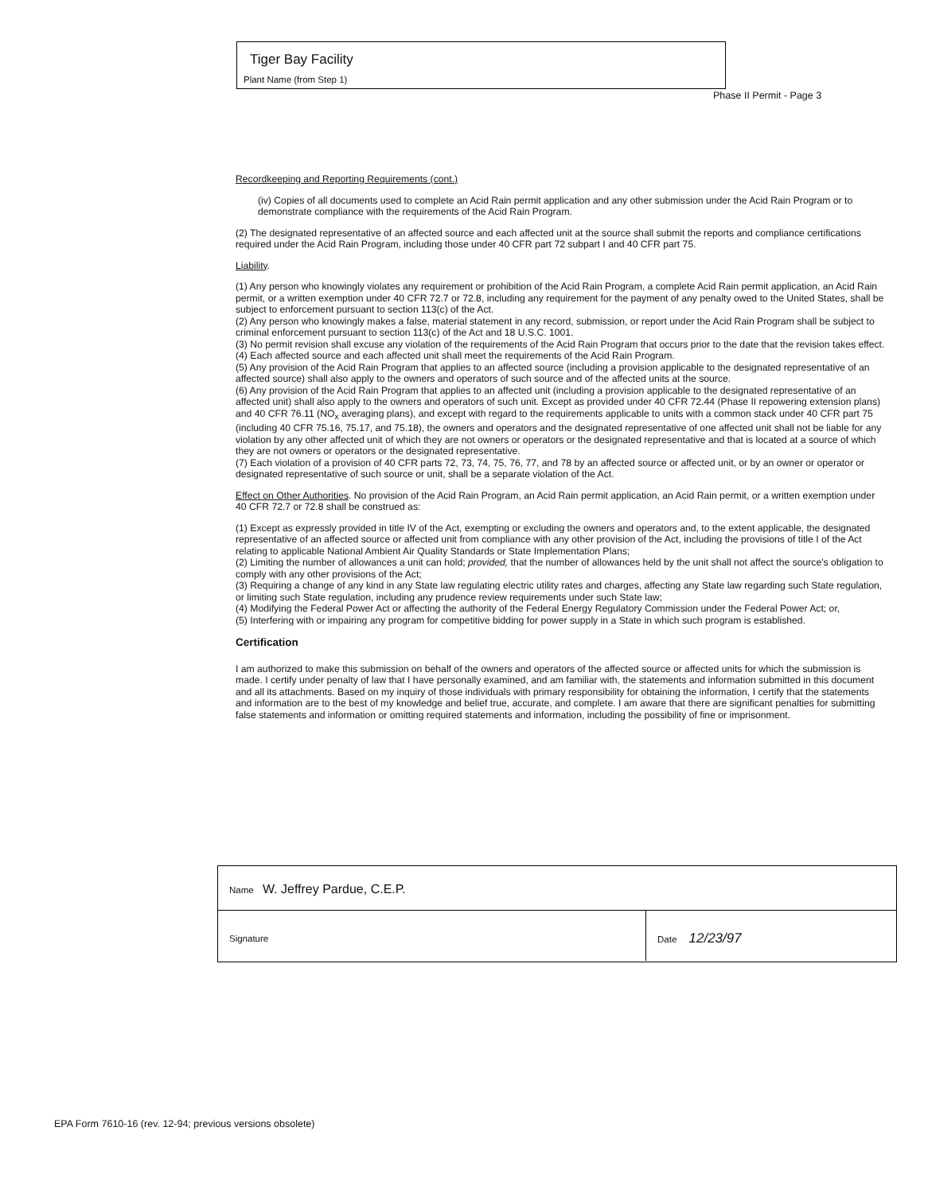Tiger Bay Facility
Plant Name (from Step 1)
Phase II Permit - Page 3
Recordkeeping and Reporting Requirements (cont.)
(iv) Copies of all documents used to complete an Acid Rain permit application and any other submission under the Acid Rain Program or to demonstrate compliance with the requirements of the Acid Rain Program.
(2) The designated representative of an affected source and each affected unit at the source shall submit the reports and compliance certifications required under the Acid Rain Program, including those under 40 CFR part 72 subpart I and 40 CFR part 75.
Liability.
(1) Any person who knowingly violates any requirement or prohibition of the Acid Rain Program, a complete Acid Rain permit application, an Acid Rain permit, or a written exemption under 40 CFR 72.7 or 72.8, including any requirement for the payment of any penalty owed to the United States, shall be subject to enforcement pursuant to section 113(c) of the Act.
(2) Any person who knowingly makes a false, material statement in any record, submission, or report under the Acid Rain Program shall be subject to criminal enforcement pursuant to section 113(c) of the Act and 18 U.S.C. 1001.
(3) No permit revision shall excuse any violation of the requirements of the Acid Rain Program that occurs prior to the date that the revision takes effect.
(4) Each affected source and each affected unit shall meet the requirements of the Acid Rain Program.
(5) Any provision of the Acid Rain Program that applies to an affected source (including a provision applicable to the designated representative of an affected source) shall also apply to the owners and operators of such source and of the affected units at the source.
(6) Any provision of the Acid Rain Program that applies to an affected unit (including a provision applicable to the designated representative of an affected unit) shall also apply to the owners and operators of such unit. Except as provided under 40 CFR 72.44 (Phase II repowering extension plans) and 40 CFR 76.11 (NO<sub>x</sub> averaging plans), and except with regard to the requirements applicable to units with a common stack under 40 CFR part 75 (including 40 CFR 75.16, 75.17, and 75.18), the owners and operators and the designated representative of one affected unit shall not be liable for any violation by any other affected unit of which they are not owners or operators or the designated representative and that is located at a source of which they are not owners or operators or the designated representative.
(7) Each violation of a provision of 40 CFR parts 72, 73, 74, 75, 76, 77, and 78 by an affected source or affected unit, or by an owner or operator or designated representative of such source or unit, shall be a separate violation of the Act.
Effect on Other Authorities. No provision of the Acid Rain Program, an Acid Rain permit application, an Acid Rain permit, or a written exemption under 40 CFR 72.7 or 72.8 shall be construed as:
(1) Except as expressly provided in title IV of the Act, exempting or excluding the owners and operators and, to the extent applicable, the designated representative of an affected source or affected unit from compliance with any other provision of the Act, including the provisions of title I of the Act relating to applicable National Ambient Air Quality Standards or State Implementation Plans;
(2) Limiting the number of allowances a unit can hold; provided, that the number of allowances held by the unit shall not affect the source's obligation to comply with any other provisions of the Act;
(3) Requiring a change of any kind in any State law regulating electric utility rates and charges, affecting any State law regarding such State regulation, or limiting such State regulation, including any prudence review requirements under such State law;
(4) Modifying the Federal Power Act or affecting the authority of the Federal Energy Regulatory Commission under the Federal Power Act; or,
(5) Interfering with or impairing any program for competitive bidding for power supply in a State in which such program is established.
Certification
I am authorized to make this submission on behalf of the owners and operators of the affected source or affected units for which the submission is made. I certify under penalty of law that I have personally examined, and am familiar with, the statements and information submitted in this document and all its attachments. Based on my inquiry of those individuals with primary responsibility for obtaining the information, I certify that the statements and information are to the best of my knowledge and belief true, accurate, and complete. I am aware that there are significant penalties for submitting false statements and information or omitting required statements and information, including the possibility of fine or imprisonment.
Name W. Jeffrey Pardue, C.E.P.
Signature Date 12/23/97
EPA Form 7610-16 (rev. 12-94; previous versions obsolete)